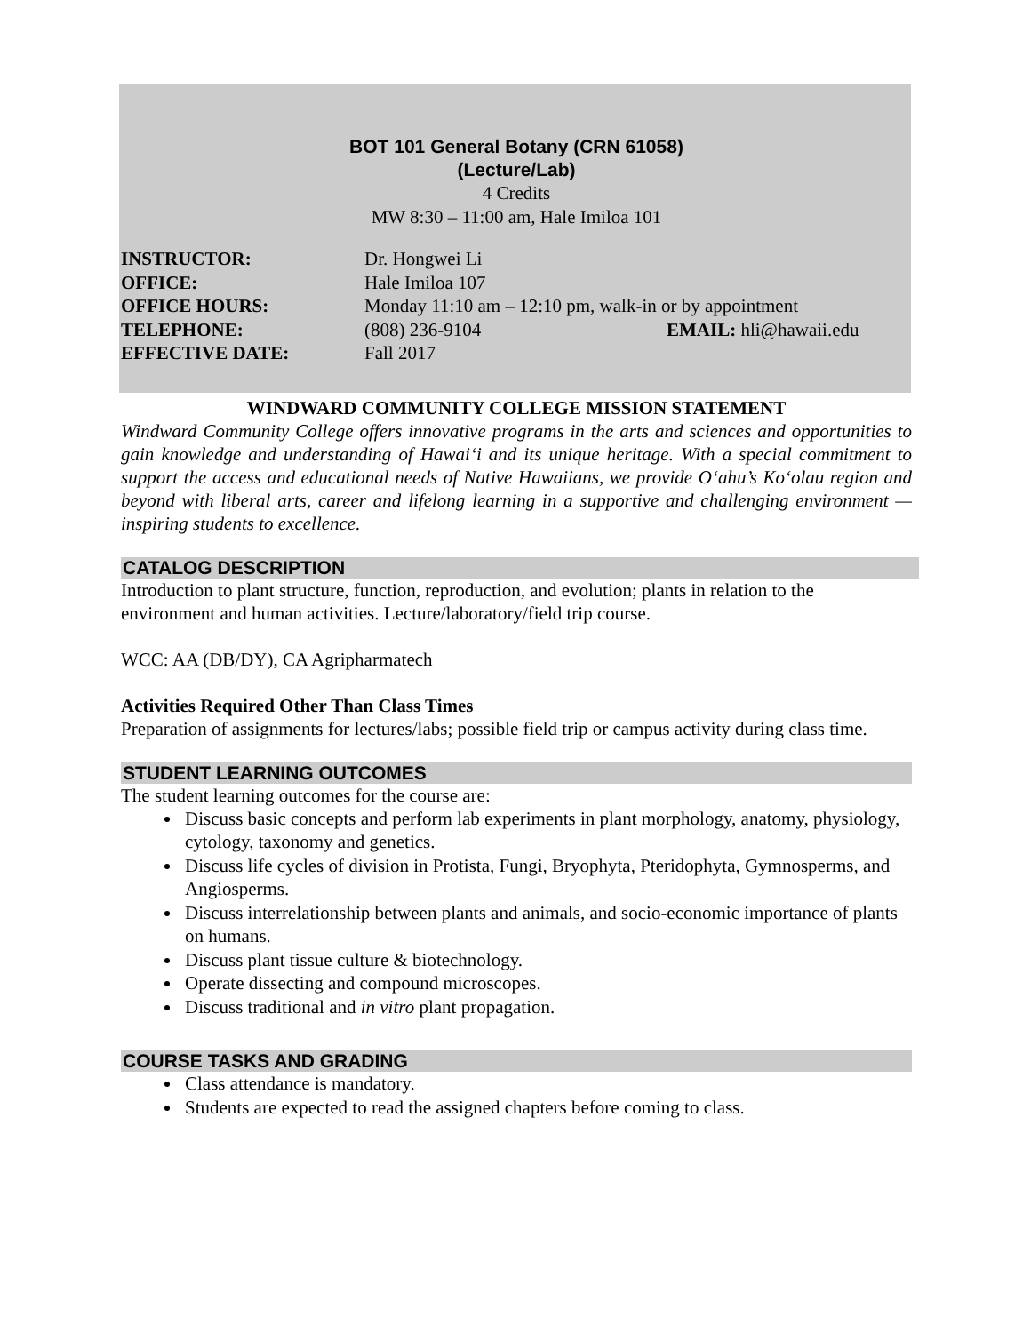BOT 101 General Botany (CRN 61058)
(Lecture/Lab)
4 Credits
MW 8:30 – 11:00 am, Hale Imiloa 101
INSTRUCTOR: Dr. Hongwei Li
OFFICE: Hale Imiloa 107
OFFICE HOURS: Monday 11:10 am – 12:10 pm, walk-in or by appointment
TELEPHONE: (808) 236-9104 EMAIL: hli@hawaii.edu
EFFECTIVE DATE: Fall 2017
WINDWARD COMMUNITY COLLEGE MISSION STATEMENT
Windward Community College offers innovative programs in the arts and sciences and opportunities to gain knowledge and understanding of Hawai‘i and its unique heritage. With a special commitment to support the access and educational needs of Native Hawaiians, we provide O‘ahu’s Ko‘olau region and beyond with liberal arts, career and lifelong learning in a supportive and challenging environment — inspiring students to excellence.
CATALOG DESCRIPTION
Introduction to plant structure, function, reproduction, and evolution; plants in relation to the environment and human activities. Lecture/laboratory/field trip course.
WCC: AA (DB/DY), CA Agripharmatech
Activities Required Other Than Class Times
Preparation of assignments for lectures/labs; possible field trip or campus activity during class time.
STUDENT LEARNING OUTCOMES
The student learning outcomes for the course are:
Discuss basic concepts and perform lab experiments in plant morphology, anatomy, physiology, cytology, taxonomy and genetics.
Discuss life cycles of division in Protista, Fungi, Bryophyta, Pteridophyta, Gymnosperms, and Angiosperms.
Discuss interrelationship between plants and animals, and socio-economic importance of plants on humans.
Discuss plant tissue culture & biotechnology.
Operate dissecting and compound microscopes.
Discuss traditional and in vitro plant propagation.
COURSE TASKS AND GRADING
Class attendance is mandatory.
Students are expected to read the assigned chapters before coming to class.